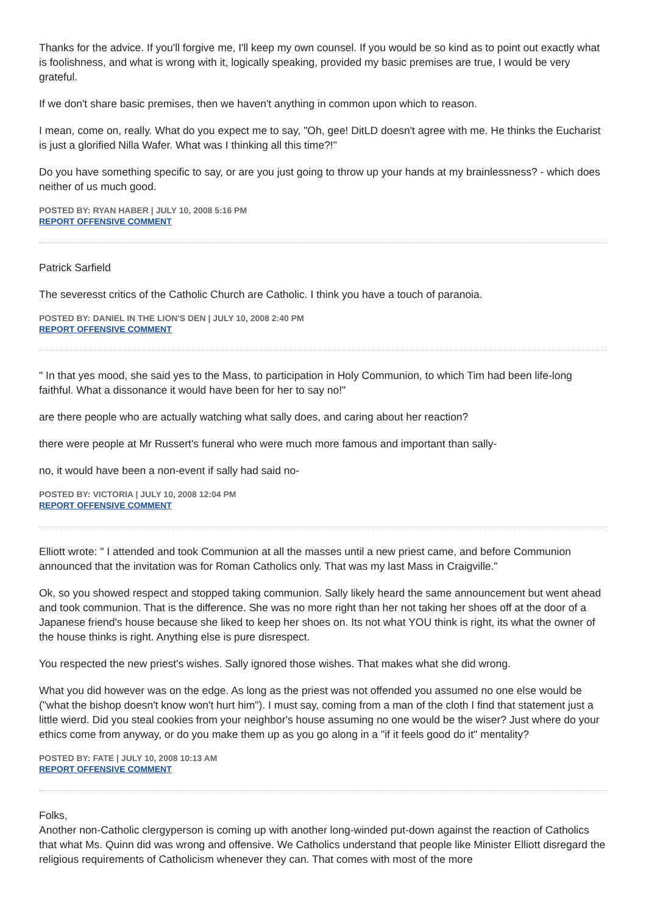Thanks for the advice. If you'll forgive me, I'll keep my own counsel. If you would be so kind as to point out exactly what is foolishness, and what is wrong with it, logically speaking, provided my basic premises are true, I would be very grateful.
If we don't share basic premises, then we haven't anything in common upon which to reason.
I mean, come on, really. What do you expect me to say, "Oh, gee! DitLD doesn't agree with me. He thinks the Eucharist is just a glorified Nilla Wafer. What was I thinking all this time?!"
Do you have something specific to say, or are you just going to throw up your hands at my brainlessness? - which does neither of us much good.
POSTED BY: RYAN HABER | JULY 10, 2008 5:16 PM
REPORT OFFENSIVE COMMENT
Patrick Sarfield
The severesst critics of the Catholic Church are Catholic. I think you have a touch of paranoia.
POSTED BY: DANIEL IN THE LION'S DEN | JULY 10, 2008 2:40 PM
REPORT OFFENSIVE COMMENT
" In that yes mood, she said yes to the Mass, to participation in Holy Communion, to which Tim had been life-long faithful. What a dissonance it would have been for her to say no!"
are there people who are actually watching what sally does, and caring about her reaction?
there were people at Mr Russert's funeral who were much more famous and important than sally-
no, it would have been a non-event if sally had said no-
POSTED BY: VICTORIA | JULY 10, 2008 12:04 PM
REPORT OFFENSIVE COMMENT
Elliott wrote: " I attended and took Communion at all the masses until a new priest came, and before Communion announced that the invitation was for Roman Catholics only. That was my last Mass in Craigville."
Ok, so you showed respect and stopped taking communion. Sally likely heard the same announcement but went ahead and took communion. That is the difference. She was no more right than her not taking her shoes off at the door of a Japanese friend's house because she liked to keep her shoes on. Its not what YOU think is right, its what the owner of the house thinks is right. Anything else is pure disrespect.
You respected the new priest's wishes. Sally ignored those wishes. That makes what she did wrong.
What you did however was on the edge. As long as the priest was not offended you assumed no one else would be ("what the bishop doesn't know won't hurt him"). I must say, coming from a man of the cloth I find that statement just a little wierd. Did you steal cookies from your neighbor's house assuming no one would be the wiser? Just where do your ethics come from anyway, or do you make them up as you go along in a "if it feels good do it" mentality?
POSTED BY: FATE | JULY 10, 2008 10:13 AM
REPORT OFFENSIVE COMMENT
Folks,
Another non-Catholic clergyperson is coming up with another long-winded put-down against the reaction of Catholics that what Ms. Quinn did was wrong and offensive. We Catholics understand that people like Minister Elliott disregard the religious requirements of Catholicism whenever they can. That comes with most of the more